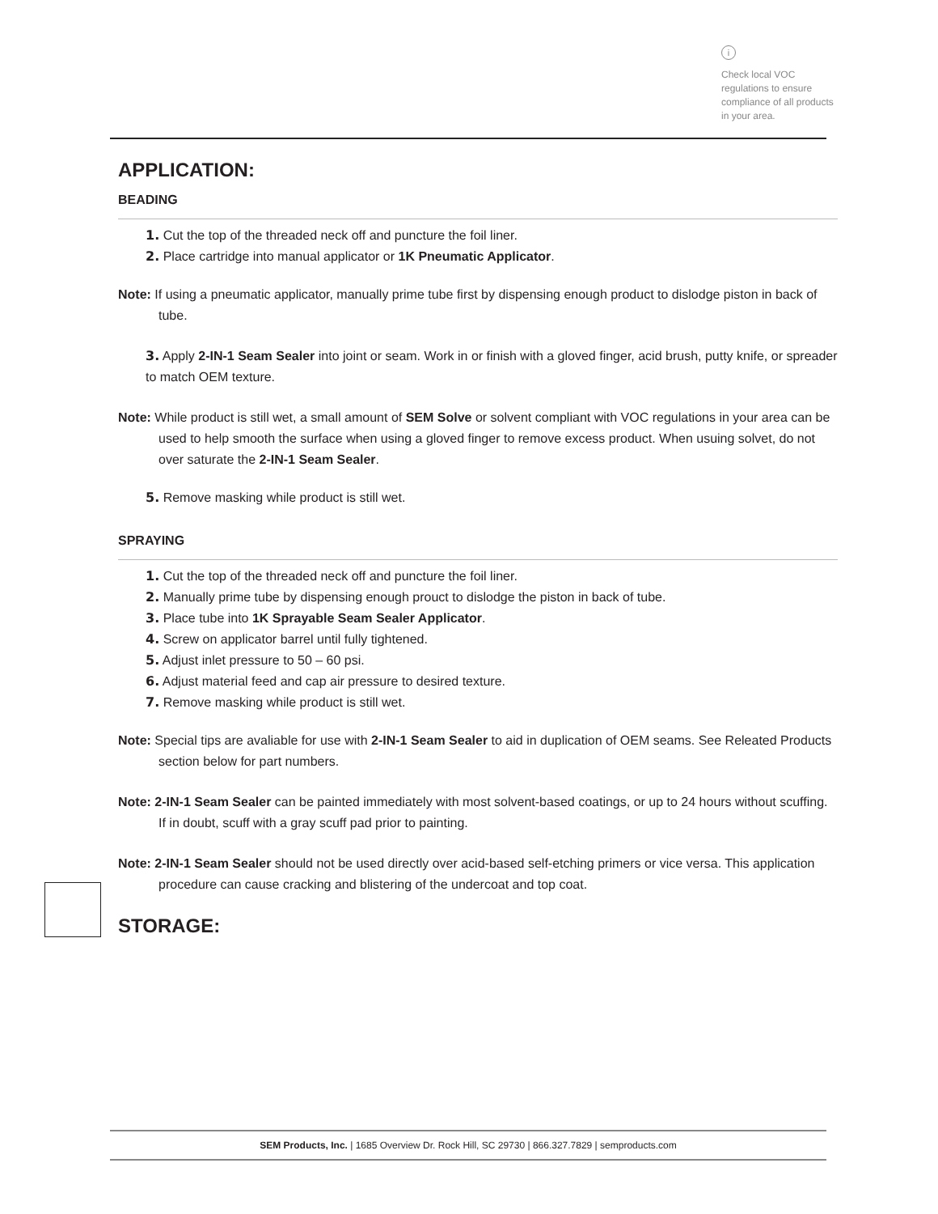i
Check local VOC regulations to ensure compliance of all products in your area.
APPLICATION:
BEADING
1. Cut the top of the threaded neck off and puncture the foil liner.
2. Place cartridge into manual applicator or 1K Pneumatic Applicator.
Note: If using a pneumatic applicator, manually prime tube first by dispensing enough product to dislodge piston in back of tube.
3. Apply 2-IN-1 Seam Sealer into joint or seam. Work in or finish with a gloved finger, acid brush, putty knife, or spreader to match OEM texture.
Note: While product is still wet, a small amount of SEM Solve or solvent compliant with VOC regulations in your area can be used to help smooth the surface when using a gloved finger to remove excess product. When usuing solvet, do not over saturate the 2-IN-1 Seam Sealer.
5. Remove masking while product is still wet.
SPRAYING
1. Cut the top of the threaded neck off and puncture the foil liner.
2. Manually prime tube by dispensing enough prouct to dislodge the piston in back of tube.
3. Place tube into 1K Sprayable Seam Sealer Applicator.
4. Screw on applicator barrel until fully tightened.
5. Adjust inlet pressure to 50 – 60 psi.
6. Adjust material feed and cap air pressure to desired texture.
7. Remove masking while product is still wet.
Note: Special tips are avaliable for use with 2-IN-1 Seam Sealer to aid in duplication of OEM seams. See Releated Products section below for part numbers.
Note: 2-IN-1 Seam Sealer can be painted immediately with most solvent-based coatings, or up to 24 hours without scuffing. If in doubt, scuff with a gray scuff pad prior to painting.
Note: 2-IN-1 Seam Sealer should not be used directly over acid-based self-etching primers or vice versa. This application procedure can cause cracking and blistering of the undercoat and top coat.
STORAGE:
SEM Products, Inc. | 1685 Overview Dr. Rock Hill, SC 29730 | 866.327.7829 | semproducts.com